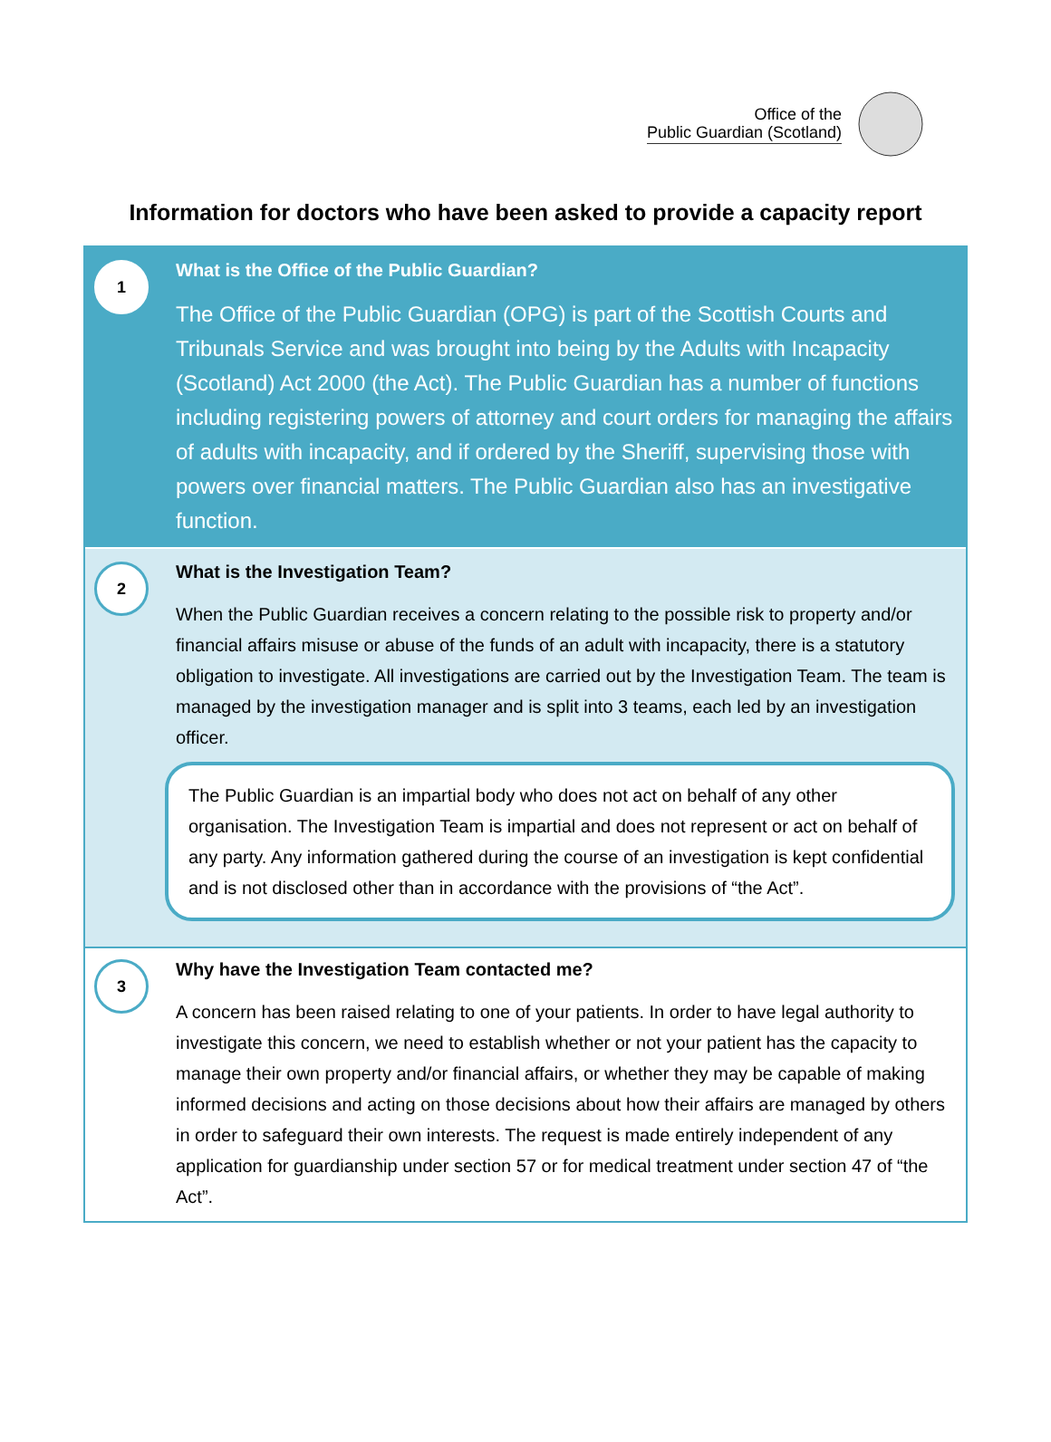Office of the
Public Guardian (Scotland)
Information for doctors who have been asked to provide a capacity report
1
What is the Office of the Public Guardian?
The Office of the Public Guardian (OPG) is part of the Scottish Courts and Tribunals Service and was brought into being by the Adults with Incapacity (Scotland) Act 2000 (the Act). The Public Guardian has a number of functions including registering powers of attorney and court orders for managing the affairs of adults with incapacity, and if ordered by the Sheriff, supervising those with powers over financial matters. The Public Guardian also has an investigative function.
2
What is the Investigation Team?
When the Public Guardian receives a concern relating to the possible risk to property and/or financial affairs misuse or abuse of the funds of an adult with incapacity, there is a statutory obligation to investigate. All investigations are carried out by the Investigation Team. The team is managed by the investigation manager and is split into 3 teams, each led by an investigation officer.
The Public Guardian is an impartial body who does not act on behalf of any other organisation. The Investigation Team is impartial and does not represent or act on behalf of any party. Any information gathered during the course of an investigation is kept confidential and is not disclosed other than in accordance with the provisions of “the Act”.
3
Why have the Investigation Team contacted me?
A concern has been raised relating to one of your patients. In order to have legal authority to investigate this concern, we need to establish whether or not your patient has the capacity to manage their own property and/or financial affairs, or whether they may be capable of making informed decisions and acting on those decisions about how their affairs are managed by others in order to safeguard their own interests. The request is made entirely independent of any application for guardianship under section 57 or for medical treatment under section 47 of “the Act”.